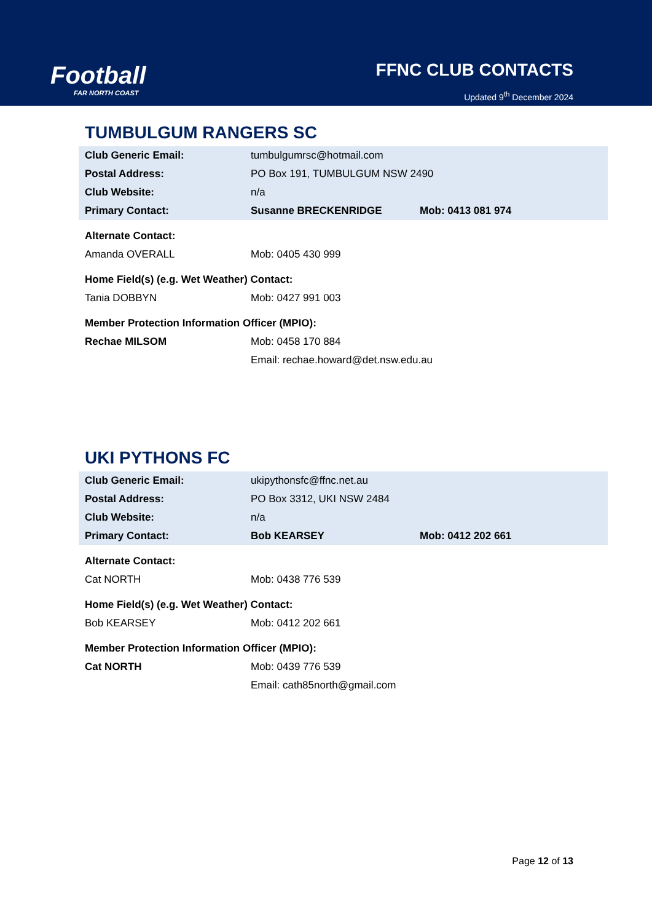Football
FAR NORTH COAST
FFNC CLUB CONTACTS
Updated 9<sup>th</sup> December 2024
TUMBULGUM RANGERS SC
| Club Generic Email: | tumbulgumrsc@hotmail.com | |
| Postal Address: | PO Box 191, TUMBULGUM NSW 2490 | |
| Club Website: | n/a | |
| Primary Contact: | Susanne BRECKENRIDGE | Mob: 0413 081 974 |
| Alternate Contact: | | |
| Amanda OVERALL | Mob: 0405 430 999 | |
| Home Field(s) (e.g. Wet Weather) Contact: | | |
| Tania DOBBYN | Mob: 0427 991 003 | |
| Member Protection Information Officer (MPIO): | | |
| Rechae MILSOM | Mob: 0458 170 884 | |
| | Email: rechae.howard@det.nsw.edu.au | |
UKI PYTHONS FC
| Club Generic Email: | ukipythonsfc@ffnc.net.au | |
| Postal Address: | PO Box 3312, UKI NSW 2484 | |
| Club Website: | n/a | |
| Primary Contact: | Bob KEARSEY | Mob: 0412 202 661 |
| Alternate Contact: | | |
| Cat NORTH | Mob: 0438 776 539 | |
| Home Field(s) (e.g. Wet Weather) Contact: | | |
| Bob KEARSEY | Mob: 0412 202 661 | |
| Member Protection Information Officer (MPIO): | | |
| Cat NORTH | Mob: 0439 776 539 | |
| | Email: cath85north@gmail.com | |
Page 12 of 13